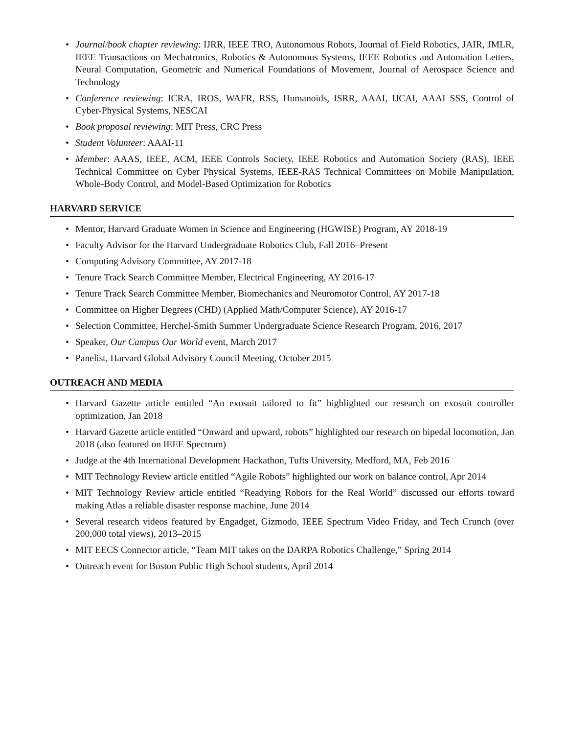• Journal/book chapter reviewing: IJRR, IEEE TRO, Autonomous Robots, Journal of Field Robotics, JAIR, JMLR, IEEE Transactions on Mechatronics, Robotics & Autonomous Systems, IEEE Robotics and Automation Letters, Neural Computation, Geometric and Numerical Foundations of Movement, Journal of Aerospace Science and Technology
• Conference reviewing: ICRA, IROS, WAFR, RSS, Humanoids, ISRR, AAAI, IJCAI, AAAI SSS, Control of Cyber-Physical Systems, NESCAI
• Book proposal reviewing: MIT Press, CRC Press
• Student Volunteer: AAAI-11
• Member: AAAS, IEEE, ACM, IEEE Controls Society, IEEE Robotics and Automation Society (RAS), IEEE Technical Committee on Cyber Physical Systems, IEEE-RAS Technical Committees on Mobile Manipulation, Whole-Body Control, and Model-Based Optimization for Robotics
HARVARD SERVICE
• Mentor, Harvard Graduate Women in Science and Engineering (HGWISE) Program, AY 2018-19
• Faculty Advisor for the Harvard Undergraduate Robotics Club, Fall 2016–Present
• Computing Advisory Committee, AY 2017-18
• Tenure Track Search Committee Member, Electrical Engineering, AY 2016-17
• Tenure Track Search Committee Member, Biomechanics and Neuromotor Control, AY 2017-18
• Committee on Higher Degrees (CHD) (Applied Math/Computer Science), AY 2016-17
• Selection Committee, Herchel-Smith Summer Undergraduate Science Research Program, 2016, 2017
• Speaker, Our Campus Our World event, March 2017
• Panelist, Harvard Global Advisory Council Meeting, October 2015
OUTREACH AND MEDIA
• Harvard Gazette article entitled “An exosuit tailored to fit” highlighted our research on exosuit controller optimization, Jan 2018
• Harvard Gazette article entitled “Onward and upward, robots” highlighted our research on bipedal locomotion, Jan 2018 (also featured on IEEE Spectrum)
• Judge at the 4th International Development Hackathon, Tufts University, Medford, MA, Feb 2016
• MIT Technology Review article entitled “Agile Robots” highlighted our work on balance control, Apr 2014
• MIT Technology Review article entitled “Readying Robots for the Real World” discussed our efforts toward making Atlas a reliable disaster response machine, June 2014
• Several research videos featured by Engadget, Gizmodo, IEEE Spectrum Video Friday, and Tech Crunch (over 200,000 total views), 2013–2015
• MIT EECS Connector article, “Team MIT takes on the DARPA Robotics Challenge,” Spring 2014
• Outreach event for Boston Public High School students, April 2014